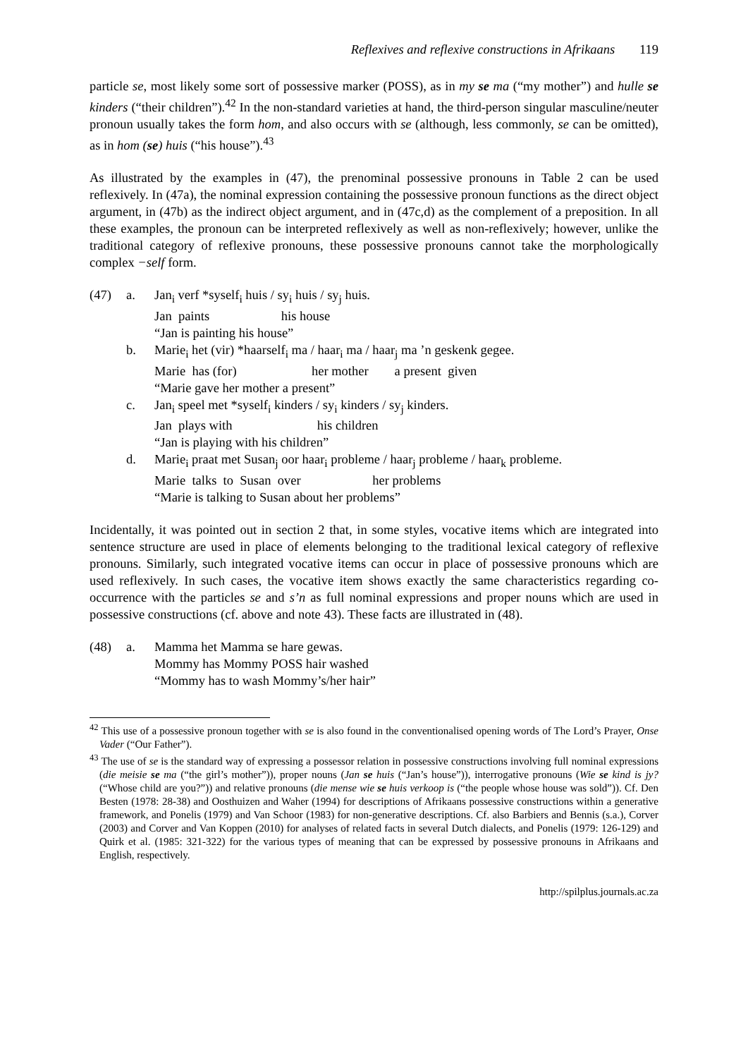Reflexives and reflexive constructions in Afrikaans 119
particle se, most likely some sort of possessive marker (POSS), as in my se ma (“my mother”) and hulle se kinders (“their children”).<sup>42</sup> In the non-standard varieties at hand, the third-person singular masculine/neuter pronoun usually takes the form hom, and also occurs with se (although, less commonly, se can be omitted), as in hom (se) huis (“his house”).<sup>43</sup>
As illustrated by the examples in (47), the prenominal possessive pronouns in Table 2 can be used reflexively. In (47a), the nominal expression containing the possessive pronoun functions as the direct object argument, in (47b) as the indirect object argument, and in (47c,d) as the complement of a preposition. In all these examples, the pronoun can be interpreted reflexively as well as non-reflexively; however, unlike the traditional category of reflexive pronouns, these possessive pronouns cannot take the morphologically complex −self form.
(47)
a.
Jan<sub>i</sub> verf *syself<sub>i</sub> huis / sy<sub>i</sub> huis / sy<sub>j</sub> huis. Jan paints his house “Jan is painting his house”
b.
Marie<sub>i</sub> het (vir) *haarself<sub>i</sub> ma / haar<sub>i</sub> ma / haar<sub>j</sub> ma ’n geskenk gegee. Marie has (for) her mother a present given “Marie gave her mother a present”
c.
Jan<sub>i</sub> speel met *syself<sub>i</sub> kinders / sy<sub>i</sub> kinders / sy<sub>j</sub> kinders. Jan plays with his children “Jan is playing with his children”
d.
Marie<sub>i</sub> praat met Susan<sub>j</sub> oor haar<sub>i</sub> probleme / haar<sub>j</sub> probleme / haar<sub>k</sub> probleme. Marie talks to Susan over her problems “Marie is talking to Susan about her problems”
Incidentally, it was pointed out in section 2 that, in some styles, vocative items which are integrated into sentence structure are used in place of elements belonging to the traditional lexical category of reflexive pronouns. Similarly, such integrated vocative items can occur in place of possessive pronouns which are used reflexively. In such cases, the vocative item shows exactly the same characteristics regarding co-occurrence with the particles se and s’n as full nominal expressions and proper nouns which are used in possessive constructions (cf. above and note 43). These facts are illustrated in (48).
(48)
a.
Mamma het Mamma se hare gewas. Mommy has Mommy POSS hair washed “Mommy has to wash Mommy’s/her hair”
<sup>42</sup> This use of a possessive pronoun together with se is also found in the conventionalised opening words of The Lord’s Prayer, Onse Vader (“Our Father”).
<sup>43</sup> The use of se is the standard way of expressing a possessor relation in possessive constructions involving full nominal expressions (die meisie se ma (“the girl’s mother”)), proper nouns (Jan se huis (“Jan’s house”)), interrogative pronouns (Wie se kind is jy? (“Whose child are you?”)) and relative pronouns (die mense wie se huis verkoop is (“the people whose house was sold”)). Cf. Den Besten (1978: 28-38) and Oosthuizen and Waher (1994) for descriptions of Afrikaans possessive constructions within a generative framework, and Ponelis (1979) and Van Schoor (1983) for non-generative descriptions. Cf. also Barbiers and Bennis (s.a.), Corver (2003) and Corver and Van Koppen (2010) for analyses of related facts in several Dutch dialects, and Ponelis (1979: 126-129) and Quirk et al. (1985: 321-322) for the various types of meaning that can be expressed by possessive pronouns in Afrikaans and English, respectively.
http://spilplus.journals.ac.za